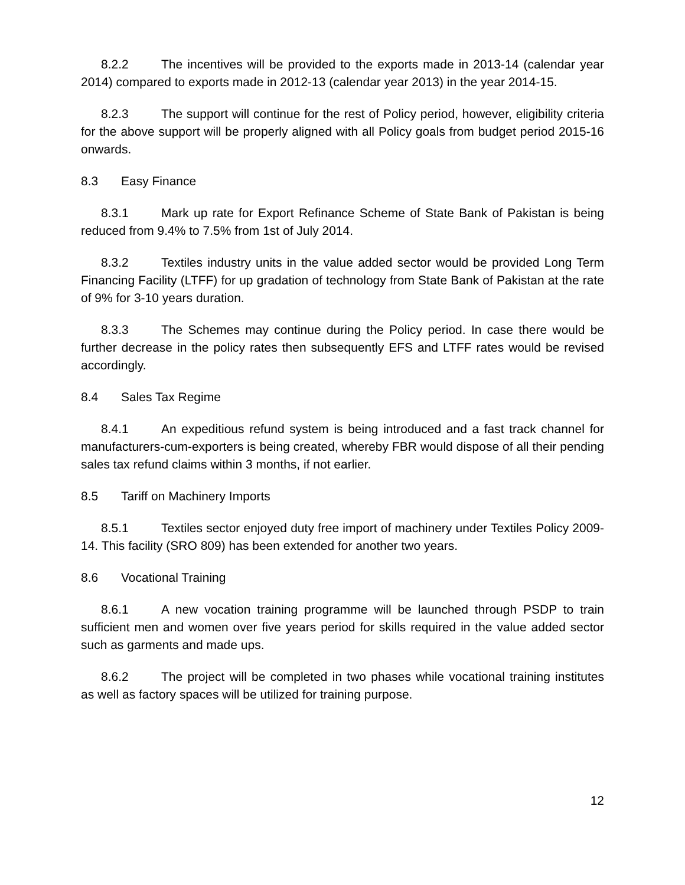8.2.2 The incentives will be provided to the exports made in 2013-14 (calendar year 2014) compared to exports made in 2012-13 (calendar year 2013) in the year 2014-15.
8.2.3 The support will continue for the rest of Policy period, however, eligibility criteria for the above support will be properly aligned with all Policy goals from budget period 2015-16 onwards.
8.3 Easy Finance
8.3.1 Mark up rate for Export Refinance Scheme of State Bank of Pakistan is being reduced from 9.4% to 7.5% from 1st of July 2014.
8.3.2 Textiles industry units in the value added sector would be provided Long Term Financing Facility (LTFF) for up gradation of technology from State Bank of Pakistan at the rate of 9% for 3-10 years duration.
8.3.3 The Schemes may continue during the Policy period. In case there would be further decrease in the policy rates then subsequently EFS and LTFF rates would be revised accordingly.
8.4 Sales Tax Regime
8.4.1 An expeditious refund system is being introduced and a fast track channel for manufacturers-cum-exporters is being created, whereby FBR would dispose of all their pending sales tax refund claims within 3 months, if not earlier.
8.5 Tariff on Machinery Imports
8.5.1 Textiles sector enjoyed duty free import of machinery under Textiles Policy 2009-14. This facility (SRO 809) has been extended for another two years.
8.6 Vocational Training
8.6.1 A new vocation training programme will be launched through PSDP to train sufficient men and women over five years period for skills required in the value added sector such as garments and made ups.
8.6.2 The project will be completed in two phases while vocational training institutes as well as factory spaces will be utilized for training purpose.
12